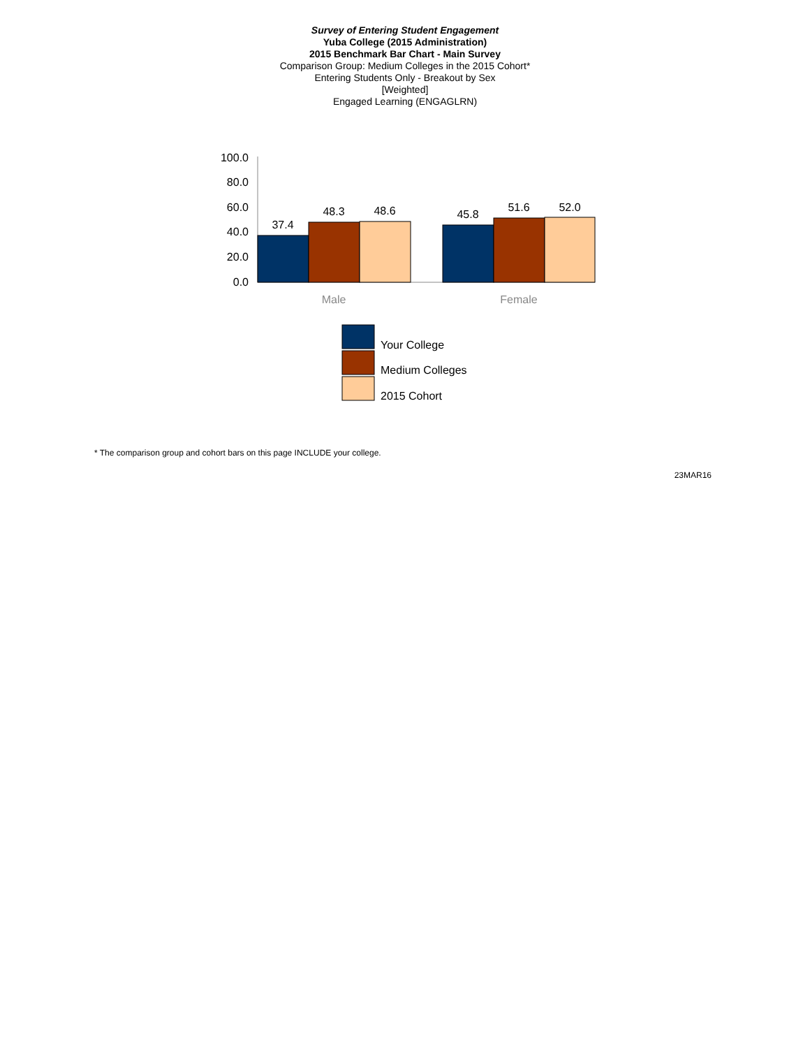Survey of Entering Student Engagement
Yuba College (2015 Administration)
2015 Benchmark Bar Chart - Main Survey
Comparison Group: Medium Colleges in the 2015 Cohort*
Entering Students Only - Breakout by Sex
[Weighted]
Engaged Learning (ENGAGLRN)
100.0
80.0
60.0
40.0
20.0
0.0
37.4
48.3
48.6
45.8
51.6
52.0
Male
Female
Your College
Medium Colleges
2015 Cohort
* The comparison group and cohort bars on this page INCLUDE your college.
23MAR16